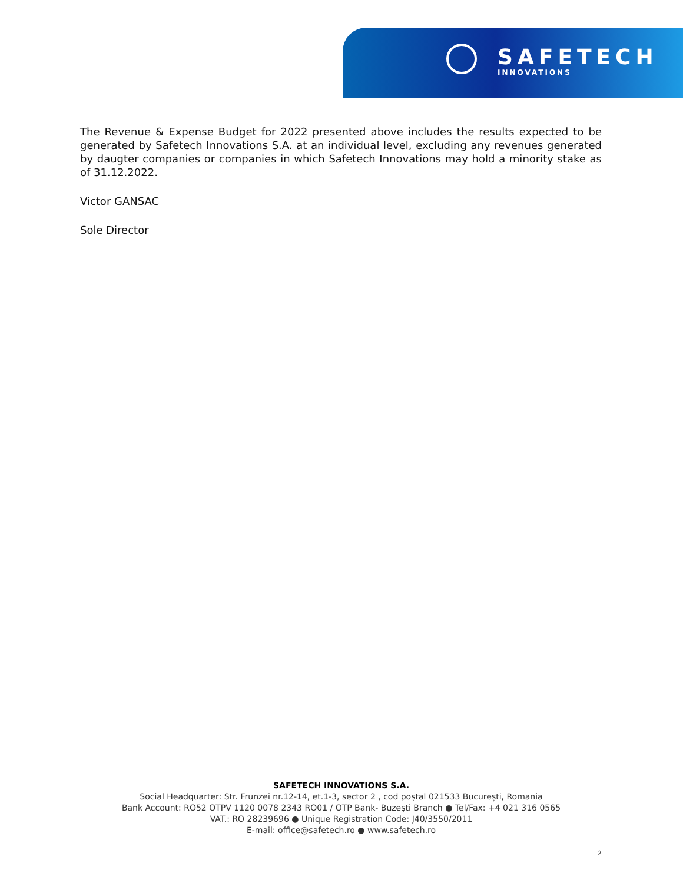SAFETECH
INNOVATIONS
The Revenue & Expense Budget for 2022 presented above includes the results expected to be generated by Safetech Innovations S.A. at an individual level, excluding any revenues generated by daugter companies or companies in which Safetech Innovations may hold a minority stake as of 31.12.2022.
Victor GANSAC
Sole Director
SAFETECH INNOVATIONS S.A.
Social Headquarter: Str. Frunzei nr.12-14, et.1-3, sector 2 , cod poștal 021533 București, Romania
Bank Account: RO52 OTPV 1120 0078 2343 RO01 / OTP Bank- Buzești Branch ● Tel/Fax: +4 021 316 0565
VAT.: RO 28239696 ● Unique Registration Code: J40/3550/2011
E-mail: office@safetech.ro ● www.safetech.ro
2